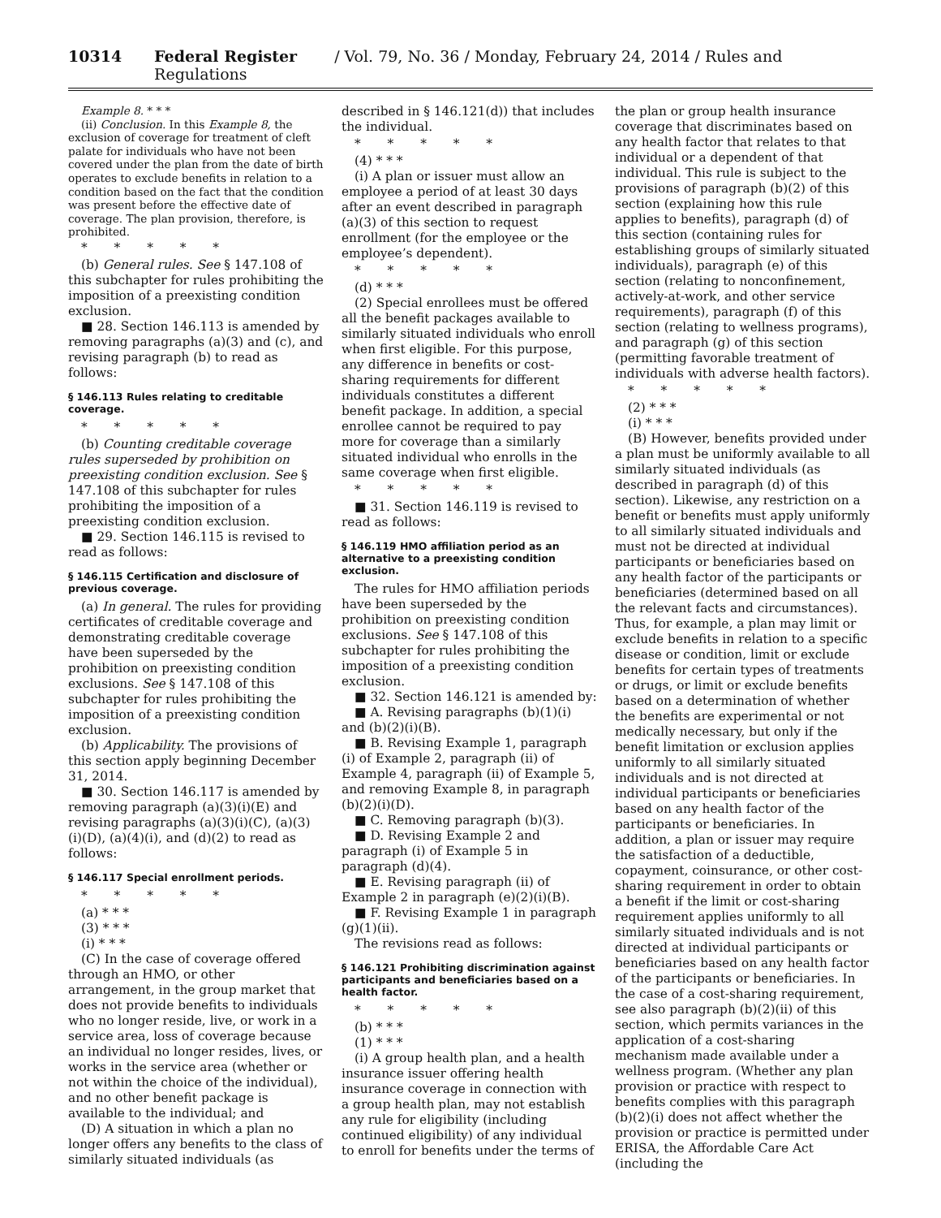10314 Federal Register / Vol. 79, No. 36 / Monday, February 24, 2014 / Rules and Regulations
Example 8. * * *
(ii) Conclusion. In this Example 8, the exclusion of coverage for treatment of cleft palate for individuals who have not been covered under the plan from the date of birth operates to exclude benefits in relation to a condition based on the fact that the condition was present before the effective date of coverage. The plan provision, therefore, is prohibited.
* * * * *
(b) General rules. See § 147.108 of this subchapter for rules prohibiting the imposition of a preexisting condition exclusion.
■ 28. Section 146.113 is amended by removing paragraphs (a)(3) and (c), and revising paragraph (b) to read as follows:
§ 146.113 Rules relating to creditable coverage.
* * * * *
(b) Counting creditable coverage rules superseded by prohibition on preexisting condition exclusion. See § 147.108 of this subchapter for rules prohibiting the imposition of a preexisting condition exclusion.
■ 29. Section 146.115 is revised to read as follows:
§ 146.115 Certification and disclosure of previous coverage.
(a) In general. The rules for providing certificates of creditable coverage and demonstrating creditable coverage have been superseded by the prohibition on preexisting condition exclusions. See § 147.108 of this subchapter for rules prohibiting the imposition of a preexisting condition exclusion.
(b) Applicability. The provisions of this section apply beginning December 31, 2014.
■ 30. Section 146.117 is amended by removing paragraph (a)(3)(i)(E) and revising paragraphs (a)(3)(i)(C), (a)(3)(i)(D), (a)(4)(i), and (d)(2) to read as follows:
§ 146.117 Special enrollment periods.
* * * * *
(a) * * *
(3) * * *
(i) * * *
(C) In the case of coverage offered through an HMO, or other arrangement, in the group market that does not provide benefits to individuals who no longer reside, live, or work in a service area, loss of coverage because an individual no longer resides, lives, or works in the service area (whether or not within the choice of the individual), and no other benefit package is available to the individual; and
(D) A situation in which a plan no longer offers any benefits to the class of similarly situated individuals (as
described in § 146.121(d)) that includes the individual.
* * * * *
(4) * * *
(i) A plan or issuer must allow an employee a period of at least 30 days after an event described in paragraph (a)(3) of this section to request enrollment (for the employee or the employee’s dependent).
* * * * *
(d) * * *
(2) Special enrollees must be offered all the benefit packages available to similarly situated individuals who enroll when first eligible. For this purpose, any difference in benefits or cost-sharing requirements for different individuals constitutes a different benefit package. In addition, a special enrollee cannot be required to pay more for coverage than a similarly situated individual who enrolls in the same coverage when first eligible.
* * * * *
■ 31. Section 146.119 is revised to read as follows:
§ 146.119 HMO affiliation period as an alternative to a preexisting condition exclusion.
The rules for HMO affiliation periods have been superseded by the prohibition on preexisting condition exclusions. See § 147.108 of this subchapter for rules prohibiting the imposition of a preexisting condition exclusion.
■ 32. Section 146.121 is amended by:
■ A. Revising paragraphs (b)(1)(i) and (b)(2)(i)(B).
■ B. Revising Example 1, paragraph (i) of Example 2, paragraph (ii) of Example 4, paragraph (ii) of Example 5, and removing Example 8, in paragraph (b)(2)(i)(D).
■ C. Removing paragraph (b)(3).
■ D. Revising Example 2 and paragraph (i) of Example 5 in paragraph (d)(4).
■ E. Revising paragraph (ii) of Example 2 in paragraph (e)(2)(i)(B).
■ F. Revising Example 1 in paragraph (g)(1)(ii).
The revisions read as follows:
§ 146.121 Prohibiting discrimination against participants and beneficiaries based on a health factor.
* * * * *
(b) * * *
(1) * * *
(i) A group health plan, and a health insurance issuer offering health insurance coverage in connection with a group health plan, may not establish any rule for eligibility (including continued eligibility) of any individual to enroll for benefits under the terms of
the plan or group health insurance coverage that discriminates based on any health factor that relates to that individual or a dependent of that individual. This rule is subject to the provisions of paragraph (b)(2) of this section (explaining how this rule applies to benefits), paragraph (d) of this section (containing rules for establishing groups of similarly situated individuals), paragraph (e) of this section (relating to nonconfinement, actively-at-work, and other service requirements), paragraph (f) of this section (relating to wellness programs), and paragraph (g) of this section (permitting favorable treatment of individuals with adverse health factors).
* * * * *
(2) * * *
(i) * * *
(B) However, benefits provided under a plan must be uniformly available to all similarly situated individuals (as described in paragraph (d) of this section). Likewise, any restriction on a benefit or benefits must apply uniformly to all similarly situated individuals and must not be directed at individual participants or beneficiaries based on any health factor of the participants or beneficiaries (determined based on all the relevant facts and circumstances). Thus, for example, a plan may limit or exclude benefits in relation to a specific disease or condition, limit or exclude benefits for certain types of treatments or drugs, or limit or exclude benefits based on a determination of whether the benefits are experimental or not medically necessary, but only if the benefit limitation or exclusion applies uniformly to all similarly situated individuals and is not directed at individual participants or beneficiaries based on any health factor of the participants or beneficiaries. In addition, a plan or issuer may require the satisfaction of a deductible, copayment, coinsurance, or other cost-sharing requirement in order to obtain a benefit if the limit or cost-sharing requirement applies uniformly to all similarly situated individuals and is not directed at individual participants or beneficiaries based on any health factor of the participants or beneficiaries. In the case of a cost-sharing requirement, see also paragraph (b)(2)(ii) of this section, which permits variances in the application of a cost-sharing mechanism made available under a wellness program. (Whether any plan provision or practice with respect to benefits complies with this paragraph (b)(2)(i) does not affect whether the provision or practice is permitted under ERISA, the Affordable Care Act (including the